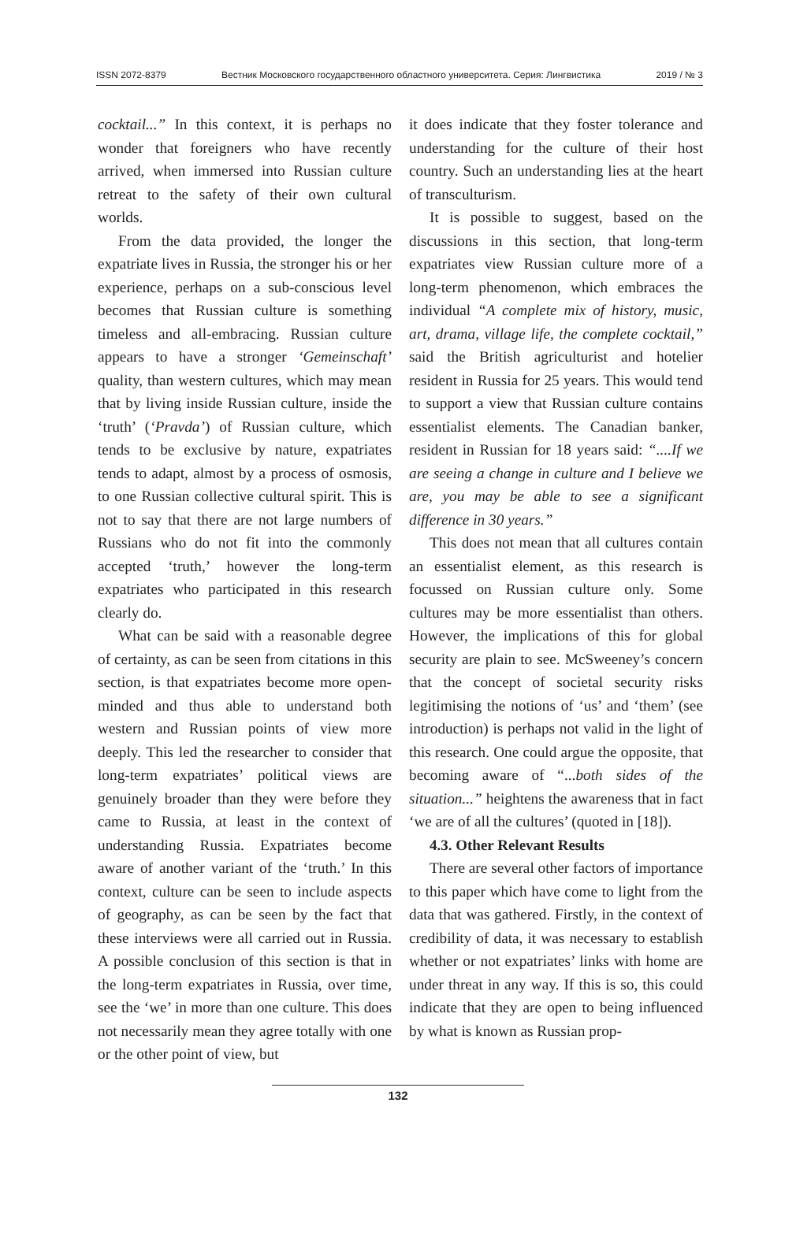ISSN 2072-8379 Вестник Московского государственного областного университета. Серия: Лингвистика 2019 / № 3
cocktail...” In this context, it is perhaps no wonder that foreigners who have recently arrived, when immersed into Russian culture retreat to the safety of their own cultural worlds.
From the data provided, the longer the expatriate lives in Russia, the stronger his or her experience, perhaps on a sub-conscious level becomes that Russian culture is something timeless and all-embracing. Russian culture appears to have a stronger ‘Gemeinschaft’ quality, than western cultures, which may mean that by living inside Russian culture, inside the ‘truth’ (‘Pravda’) of Russian culture, which tends to be exclusive by nature, expatriates tends to adapt, almost by a process of osmosis, to one Russian collective cultural spirit. This is not to say that there are not large numbers of Russians who do not fit into the commonly accepted ‘truth,’ however the long-term expatriates who participated in this research clearly do.
What can be said with a reasonable degree of certainty, as can be seen from citations in this section, is that expatriates become more open-minded and thus able to understand both western and Russian points of view more deeply. This led the researcher to consider that long-term expatriates’ political views are genuinely broader than they were before they came to Russia, at least in the context of understanding Russia. Expatriates become aware of another variant of the ‘truth.’ In this context, culture can be seen to include aspects of geography, as can be seen by the fact that these interviews were all carried out in Russia. A possible conclusion of this section is that in the long-term expatriates in Russia, over time, see the ‘we’ in more than one culture. This does not necessarily mean they agree totally with one or the other point of view, but
it does indicate that they foster tolerance and understanding for the culture of their host country. Such an understanding lies at the heart of transculturism.
It is possible to suggest, based on the discussions in this section, that long-term expatriates view Russian culture more of a long-term phenomenon, which embraces the individual “A complete mix of history, music, art, drama, village life, the complete cocktail,” said the British agriculturist and hotelier resident in Russia for 25 years. This would tend to support a view that Russian culture contains essentialist elements. The Canadian banker, resident in Russian for 18 years said: “....If we are seeing a change in culture and I believe we are, you may be able to see a significant difference in 30 years.”
This does not mean that all cultures contain an essentialist element, as this research is focussed on Russian culture only. Some cultures may be more essentialist than others. However, the implications of this for global security are plain to see. McSweeney’s concern that the concept of societal security risks legitimising the notions of ‘us’ and ‘them’ (see introduction) is perhaps not valid in the light of this research. One could argue the opposite, that becoming aware of “...both sides of the situation...” heightens the awareness that in fact ‘we are of all the cultures’ (quoted in [18]).
4.3. Other Relevant Results
There are several other factors of importance to this paper which have come to light from the data that was gathered. Firstly, in the context of credibility of data, it was necessary to establish whether or not expatriates’ links with home are under threat in any way. If this is so, this could indicate that they are open to being influenced by what is known as Russian prop-
132